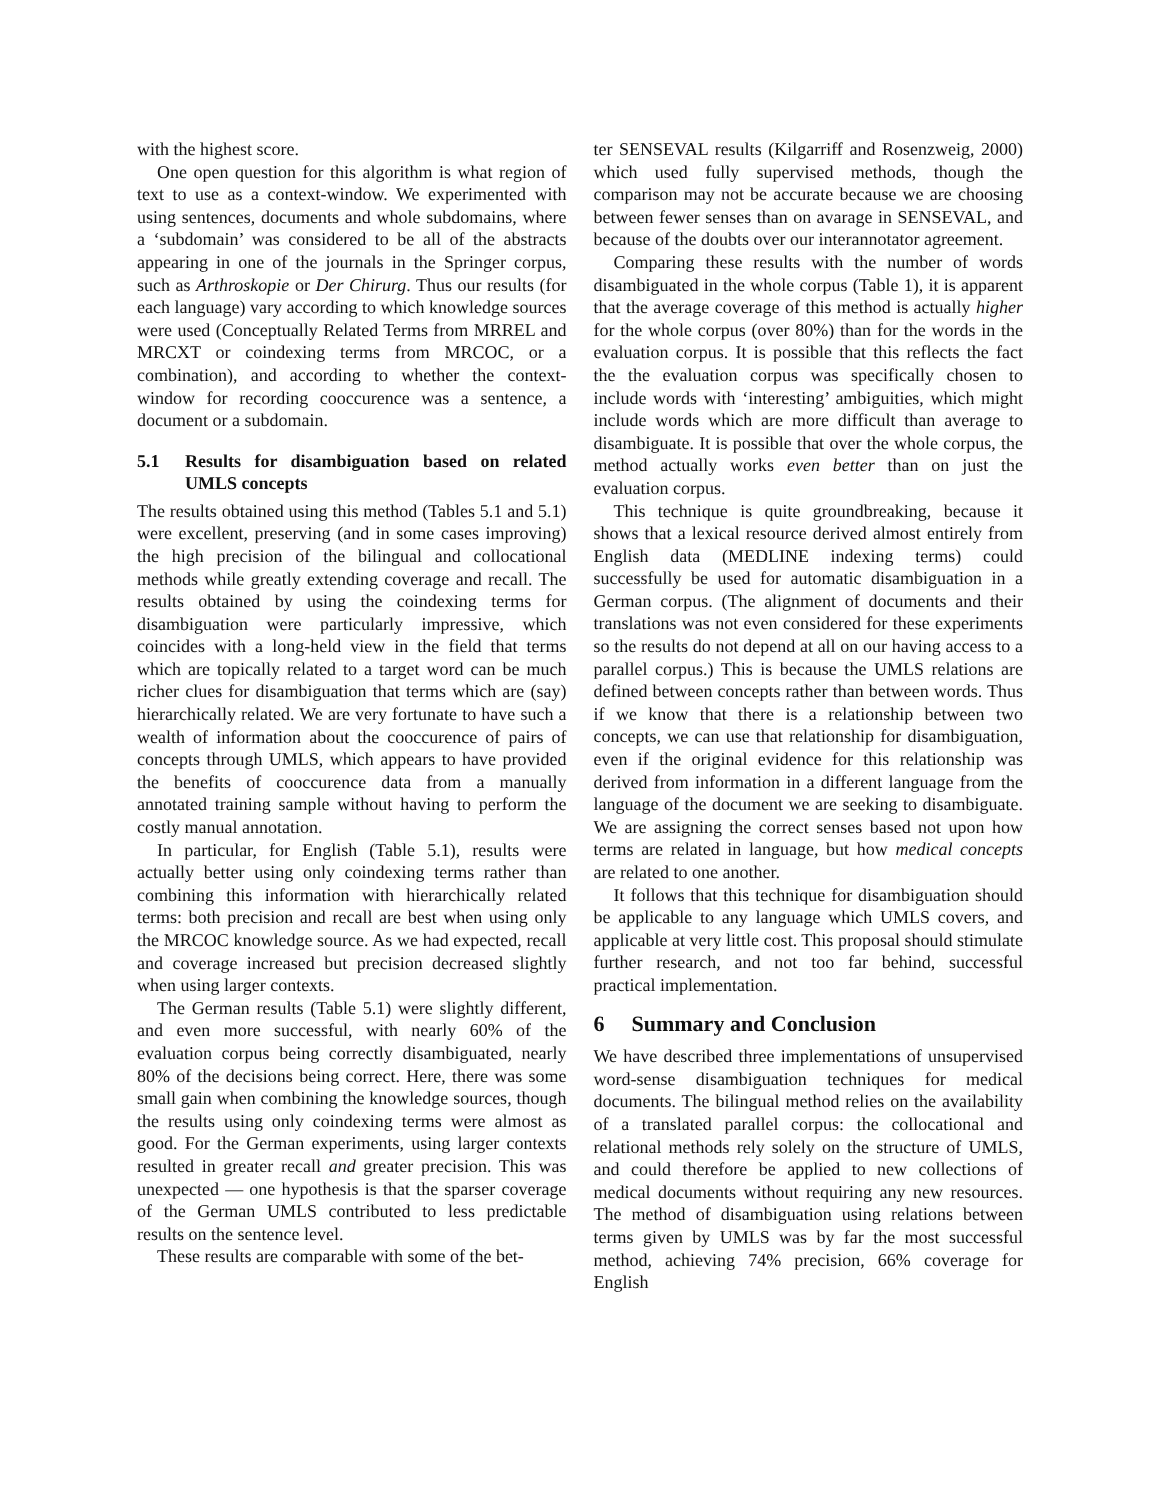with the highest score.
One open question for this algorithm is what region of text to use as a context-window. We experimented with using sentences, documents and whole subdomains, where a ‘subdomain’ was considered to be all of the abstracts appearing in one of the journals in the Springer corpus, such as Arthroskopie or Der Chirurg. Thus our results (for each language) vary according to which knowledge sources were used (Conceptually Related Terms from MRREL and MRCXT or coindexing terms from MRCOC, or a combination), and according to whether the context-window for recording cooccurence was a sentence, a document or a subdomain.
5.1 Results for disambiguation based on related UMLS concepts
The results obtained using this method (Tables 5.1 and 5.1) were excellent, preserving (and in some cases improving) the high precision of the bilingual and collocational methods while greatly extending coverage and recall. The results obtained by using the coindexing terms for disambiguation were particularly impressive, which coincides with a long-held view in the field that terms which are topically related to a target word can be much richer clues for disambiguation that terms which are (say) hierarchically related. We are very fortunate to have such a wealth of information about the cooccurence of pairs of concepts through UMLS, which appears to have provided the benefits of cooccurence data from a manually annotated training sample without having to perform the costly manual annotation.
In particular, for English (Table 5.1), results were actually better using only coindexing terms rather than combining this information with hierarchically related terms: both precision and recall are best when using only the MRCOC knowledge source. As we had expected, recall and coverage increased but precision decreased slightly when using larger contexts.
The German results (Table 5.1) were slightly different, and even more successful, with nearly 60% of the evaluation corpus being correctly disambiguated, nearly 80% of the decisions being correct. Here, there was some small gain when combining the knowledge sources, though the results using only coindexing terms were almost as good. For the German experiments, using larger contexts resulted in greater recall and greater precision. This was unexpected — one hypothesis is that the sparser coverage of the German UMLS contributed to less predictable results on the sentence level.
These results are comparable with some of the bet-
ter SENSEVAL results (Kilgarriff and Rosenzweig, 2000) which used fully supervised methods, though the comparison may not be accurate because we are choosing between fewer senses than on avarage in SENSEVAL, and because of the doubts over our interannotator agreement.
Comparing these results with the number of words disambiguated in the whole corpus (Table 1), it is apparent that the average coverage of this method is actually higher for the whole corpus (over 80%) than for the words in the evaluation corpus. It is possible that this reflects the fact the the evaluation corpus was specifically chosen to include words with ‘interesting’ ambiguities, which might include words which are more difficult than average to disambiguate. It is possible that over the whole corpus, the method actually works even better than on just the evaluation corpus.
This technique is quite groundbreaking, because it shows that a lexical resource derived almost entirely from English data (MEDLINE indexing terms) could successfully be used for automatic disambiguation in a German corpus. (The alignment of documents and their translations was not even considered for these experiments so the results do not depend at all on our having access to a parallel corpus.) This is because the UMLS relations are defined between concepts rather than between words. Thus if we know that there is a relationship between two concepts, we can use that relationship for disambiguation, even if the original evidence for this relationship was derived from information in a different language from the language of the document we are seeking to disambiguate. We are assigning the correct senses based not upon how terms are related in language, but how medical concepts are related to one another.
It follows that this technique for disambiguation should be applicable to any language which UMLS covers, and applicable at very little cost. This proposal should stimulate further research, and not too far behind, successful practical implementation.
6 Summary and Conclusion
We have described three implementations of unsupervised word-sense disambiguation techniques for medical documents. The bilingual method relies on the availability of a translated parallel corpus: the collocational and relational methods rely solely on the structure of UMLS, and could therefore be applied to new collections of medical documents without requiring any new resources. The method of disambiguation using relations between terms given by UMLS was by far the most successful method, achieving 74% precision, 66% coverage for English